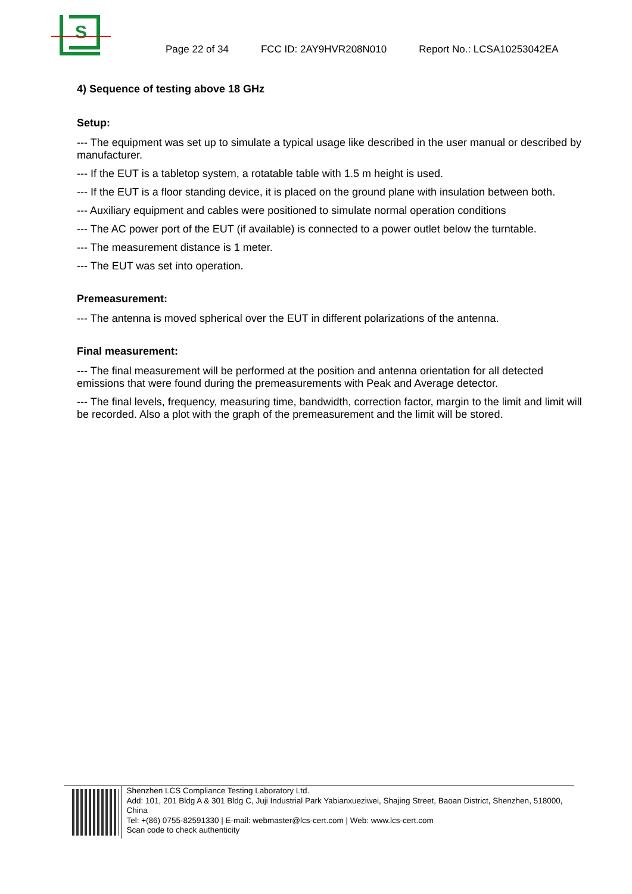S
Page 22 of 34 FCC ID: 2AY9HVR208N010 Report No.: LCSA10253042EA
4) Sequence of testing above 18 GHz
Setup:
--- The equipment was set up to simulate a typical usage like described in the user manual or described by manufacturer.
--- If the EUT is a tabletop system, a rotatable table with 1.5 m height is used.
--- If the EUT is a floor standing device, it is placed on the ground plane with insulation between both.
--- Auxiliary equipment and cables were positioned to simulate normal operation conditions
--- The AC power port of the EUT (if available) is connected to a power outlet below the turntable.
--- The measurement distance is 1 meter.
--- The EUT was set into operation.
Premeasurement:
--- The antenna is moved spherical over the EUT in different polarizations of the antenna.
Final measurement:
--- The final measurement will be performed at the position and antenna orientation for all detected emissions that were found during the premeasurements with Peak and Average detector.
--- The final levels, frequency, measuring time, bandwidth, correction factor, margin to the limit and limit will be recorded. Also a plot with the graph of the premeasurement and the limit will be stored.
Shenzhen LCS Compliance Testing Laboratory Ltd.
Add: 101, 201 Bldg A & 301 Bldg C, Juji Industrial Park Yabianxueziwei, Shajing Street, Baoan District, Shenzhen, 518000, China
Tel: +(86) 0755-82591330 | E-mail: webmaster@lcs-cert.com | Web: www.lcs-cert.com
Scan code to check authenticity